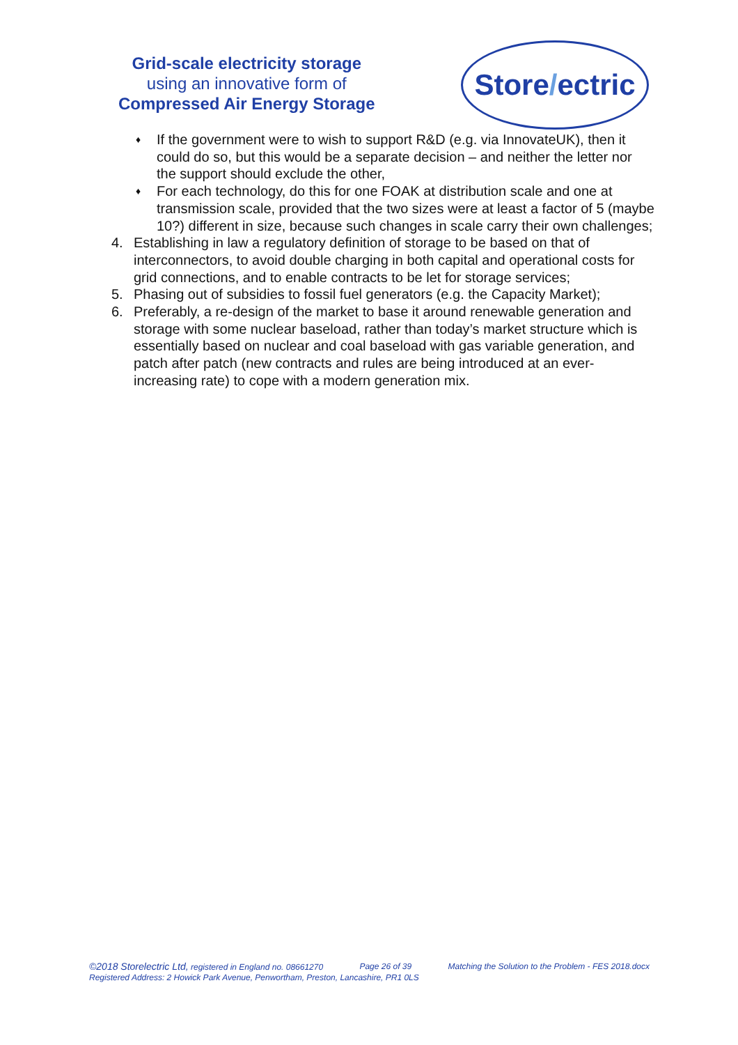Grid-scale electricity storage
using an innovative form of
Compressed Air Energy Storage
Store / ectric
♦
If the government were to wish to support R&D (e.g. via InnovateUK), then it could do so, but this would be a separate decision – and neither the letter nor the support should exclude the other,
♦
For each technology, do this for one FOAK at distribution scale and one at transmission scale, provided that the two sizes were at least a factor of 5 (maybe 10?) different in size, because such changes in scale carry their own challenges;
4. Establishing in law a regulatory definition of storage to be based on that of interconnectors, to avoid double charging in both capital and operational costs for grid connections, and to enable contracts to be let for storage services;
5. Phasing out of subsidies to fossil fuel generators (e.g. the Capacity Market);
6. Preferably, a re-design of the market to base it around renewable generation and storage with some nuclear baseload, rather than today’s market structure which is essentially based on nuclear and coal baseload with gas variable generation, and patch after patch (new contracts and rules are being introduced at an ever-increasing rate) to cope with a modern generation mix.
©2018 Storelectric Ltd, registered in England no. 08661270 Page 26 of 39 Matching the Solution to the Problem - FES 2018.docx
Registered Address: 2 Howick Park Avenue, Penwortham, Preston, Lancashire, PR1 0LS